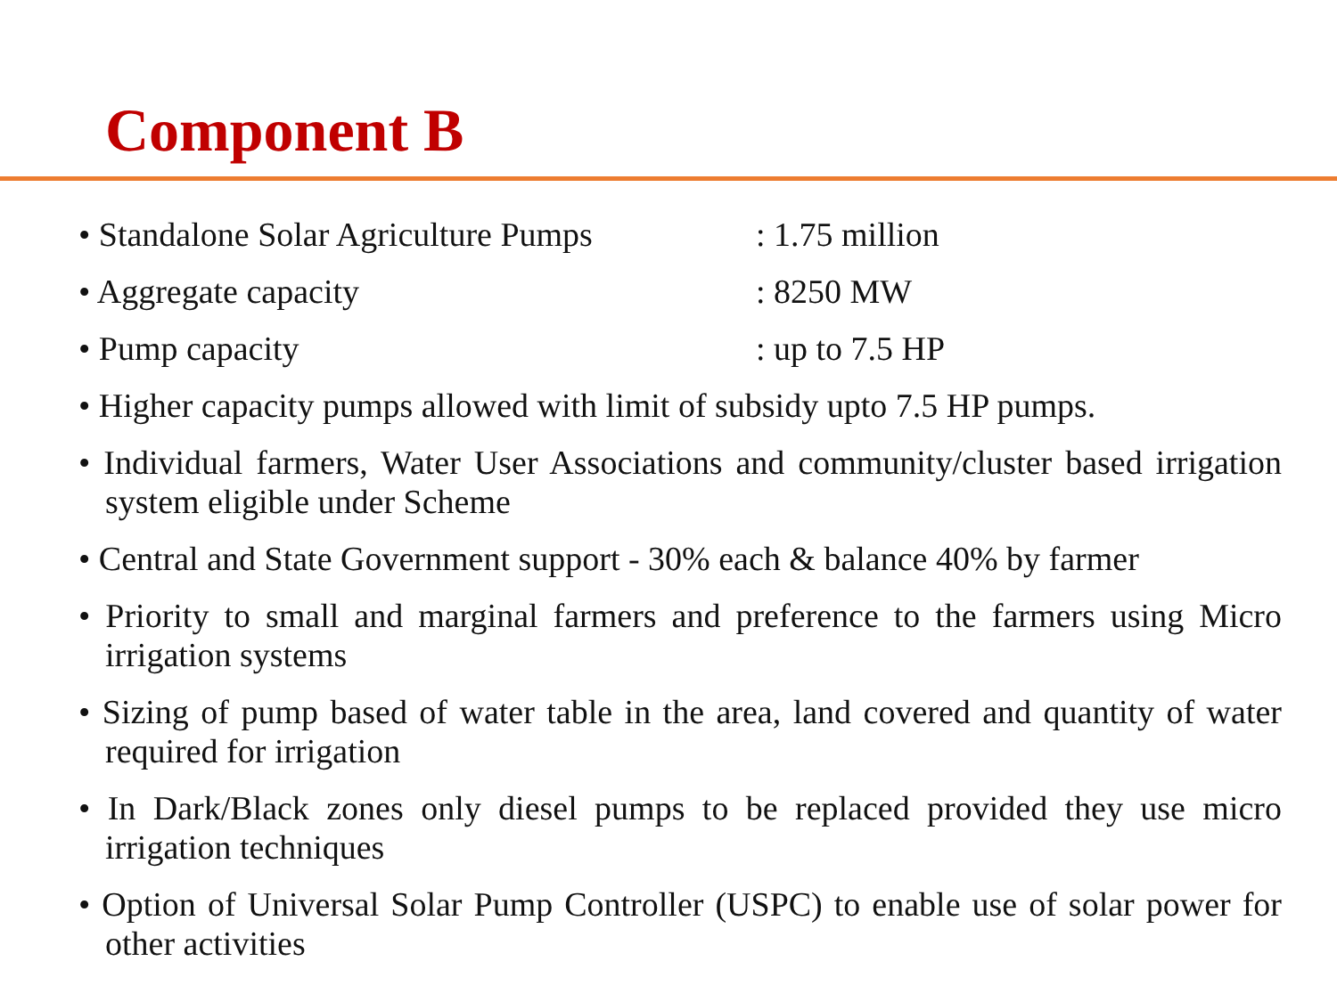Component B
• Standalone Solar Agriculture Pumps : 1.75 million
• Aggregate capacity : 8250 MW
• Pump capacity : up to 7.5 HP
• Higher capacity pumps allowed with limit of subsidy upto 7.5 HP pumps.
• Individual farmers, Water User Associations and community/cluster based irrigation system eligible under Scheme
• Central and State Government support - 30% each & balance 40% by farmer
• Priority to small and marginal farmers and preference to the farmers using Micro irrigation systems
• Sizing of pump based of water table in the area, land covered and quantity of water required for irrigation
• In Dark/Black zones only diesel pumps to be replaced provided they use micro irrigation techniques
• Option of Universal Solar Pump Controller (USPC) to enable use of solar power for other activities